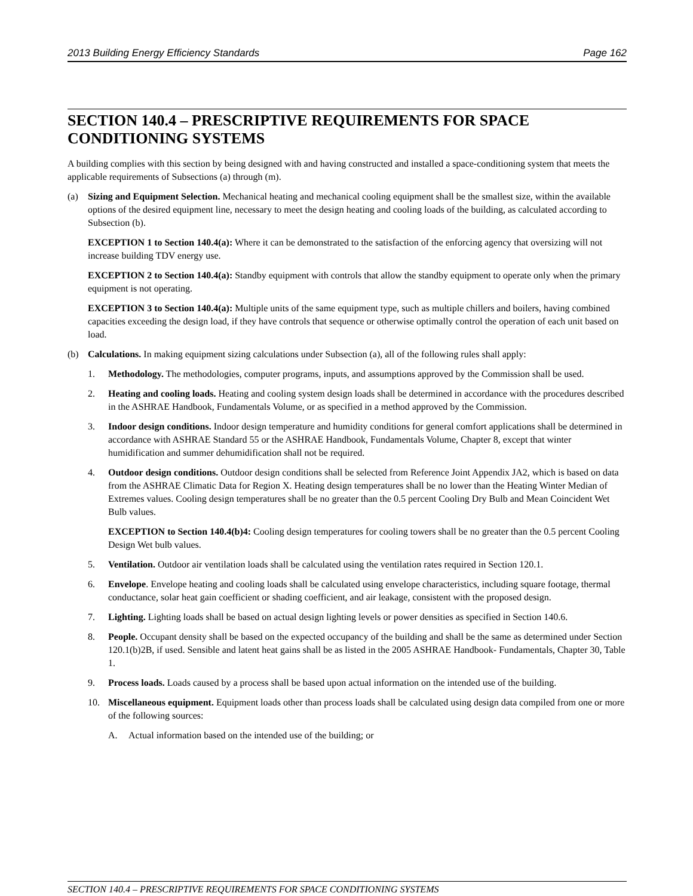2013 Building Energy Efficiency Standards Page 162
SECTION 140.4 – PRESCRIPTIVE REQUIREMENTS FOR SPACE CONDITIONING SYSTEMS
A building complies with this section by being designed with and having constructed and installed a space-conditioning system that meets the applicable requirements of Subsections (a) through (m).
(a) Sizing and Equipment Selection. Mechanical heating and mechanical cooling equipment shall be the smallest size, within the available options of the desired equipment line, necessary to meet the design heating and cooling loads of the building, as calculated according to Subsection (b).
EXCEPTION 1 to Section 140.4(a): Where it can be demonstrated to the satisfaction of the enforcing agency that oversizing will not increase building TDV energy use.
EXCEPTION 2 to Section 140.4(a): Standby equipment with controls that allow the standby equipment to operate only when the primary equipment is not operating.
EXCEPTION 3 to Section 140.4(a): Multiple units of the same equipment type, such as multiple chillers and boilers, having combined capacities exceeding the design load, if they have controls that sequence or otherwise optimally control the operation of each unit based on load.
(b) Calculations. In making equipment sizing calculations under Subsection (a), all of the following rules shall apply:
1. Methodology. The methodologies, computer programs, inputs, and assumptions approved by the Commission shall be used.
2. Heating and cooling loads. Heating and cooling system design loads shall be determined in accordance with the procedures described in the ASHRAE Handbook, Fundamentals Volume, or as specified in a method approved by the Commission.
3. Indoor design conditions. Indoor design temperature and humidity conditions for general comfort applications shall be determined in accordance with ASHRAE Standard 55 or the ASHRAE Handbook, Fundamentals Volume, Chapter 8, except that winter humidification and summer dehumidification shall not be required.
4. Outdoor design conditions. Outdoor design conditions shall be selected from Reference Joint Appendix JA2, which is based on data from the ASHRAE Climatic Data for Region X. Heating design temperatures shall be no lower than the Heating Winter Median of Extremes values. Cooling design temperatures shall be no greater than the 0.5 percent Cooling Dry Bulb and Mean Coincident Wet Bulb values.
EXCEPTION to Section 140.4(b)4: Cooling design temperatures for cooling towers shall be no greater than the 0.5 percent Cooling Design Wet bulb values.
5. Ventilation. Outdoor air ventilation loads shall be calculated using the ventilation rates required in Section 120.1.
6. Envelope. Envelope heating and cooling loads shall be calculated using envelope characteristics, including square footage, thermal conductance, solar heat gain coefficient or shading coefficient, and air leakage, consistent with the proposed design.
7. Lighting. Lighting loads shall be based on actual design lighting levels or power densities as specified in Section 140.6.
8. People. Occupant density shall be based on the expected occupancy of the building and shall be the same as determined under Section 120.1(b)2B, if used. Sensible and latent heat gains shall be as listed in the 2005 ASHRAE Handbook- Fundamentals, Chapter 30, Table 1.
9. Process loads. Loads caused by a process shall be based upon actual information on the intended use of the building.
10. Miscellaneous equipment. Equipment loads other than process loads shall be calculated using design data compiled from one or more of the following sources:
A. Actual information based on the intended use of the building; or
SECTION 140.4 – PRESCRIPTIVE REQUIREMENTS FOR SPACE CONDITIONING SYSTEMS